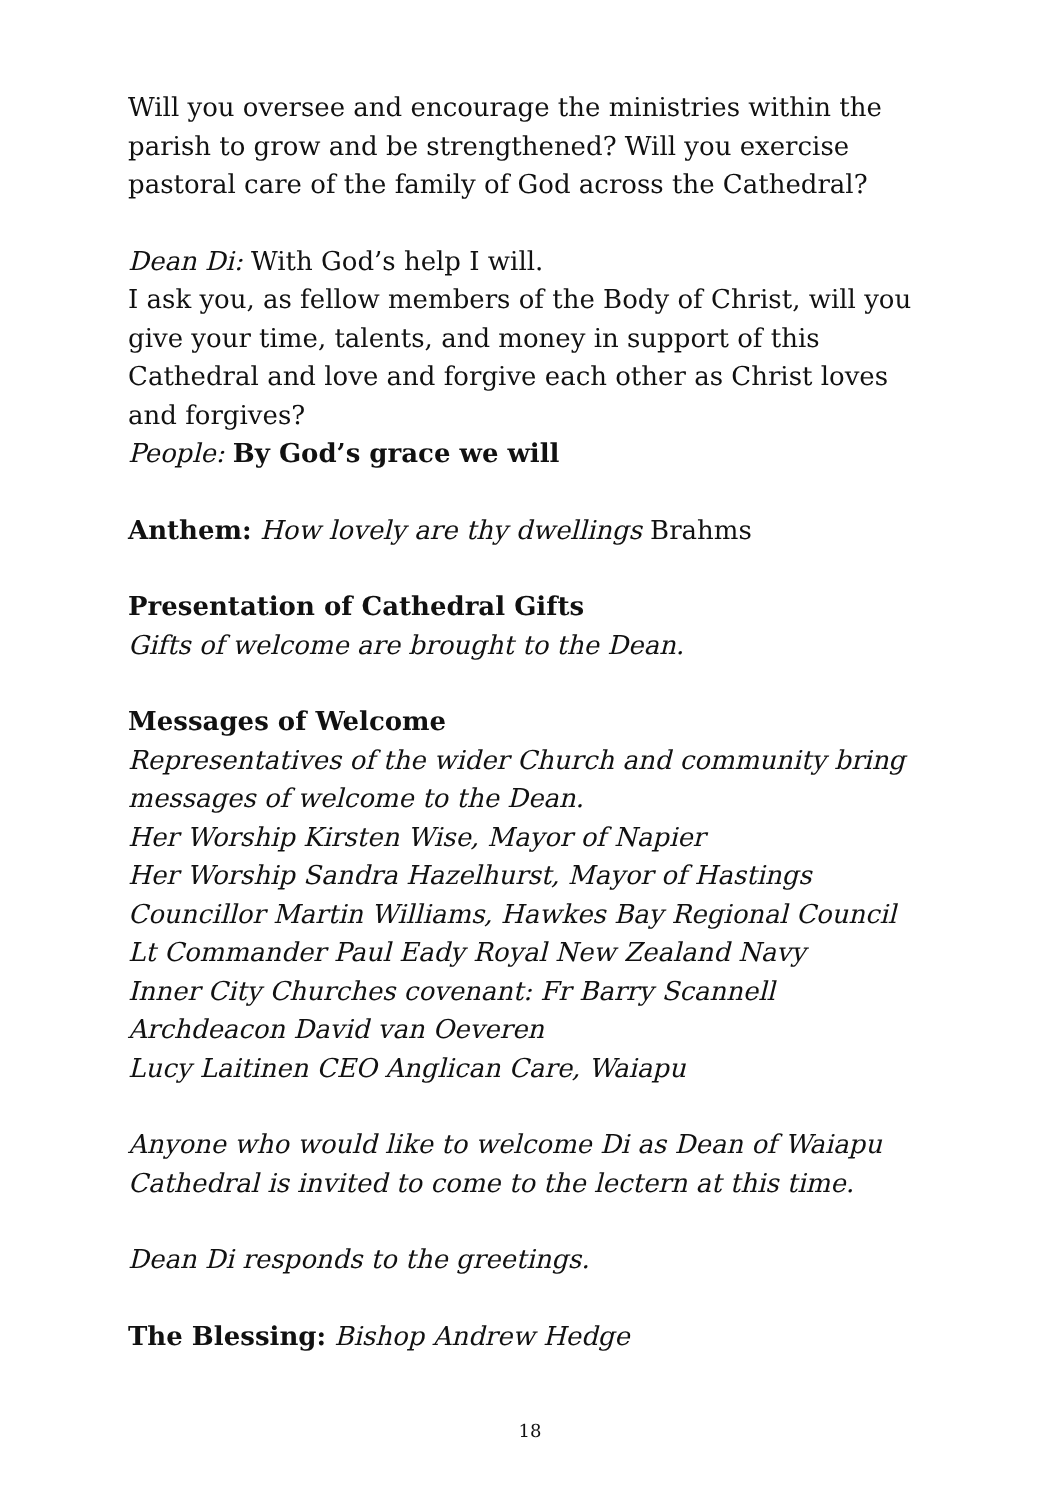Will you oversee and encourage the ministries within the parish to grow and be strengthened? Will you exercise pastoral care of the family of God across the Cathedral?
Dean Di: With God’s help I will.
I ask you, as fellow members of the Body of Christ, will you give your time, talents, and money in support of this Cathedral and love and forgive each other as Christ loves and forgives?
People: By God’s grace we will
Anthem: How lovely are thy dwellings Brahms
Presentation of Cathedral Gifts
Gifts of welcome are brought to the Dean.
Messages of Welcome
Representatives of the wider Church and community bring messages of welcome to the Dean.
Her Worship Kirsten Wise, Mayor of Napier
Her Worship Sandra Hazelhurst, Mayor of Hastings
Councillor Martin Williams, Hawkes Bay Regional Council
Lt Commander Paul Eady Royal New Zealand Navy
Inner City Churches covenant: Fr Barry Scannell
Archdeacon David van Oeveren
Lucy Laitinen CEO Anglican Care, Waiapu
Anyone who would like to welcome Di as Dean of Waiapu Cathedral is invited to come to the lectern at this time.
Dean Di responds to the greetings.
The Blessing: Bishop Andrew Hedge
18